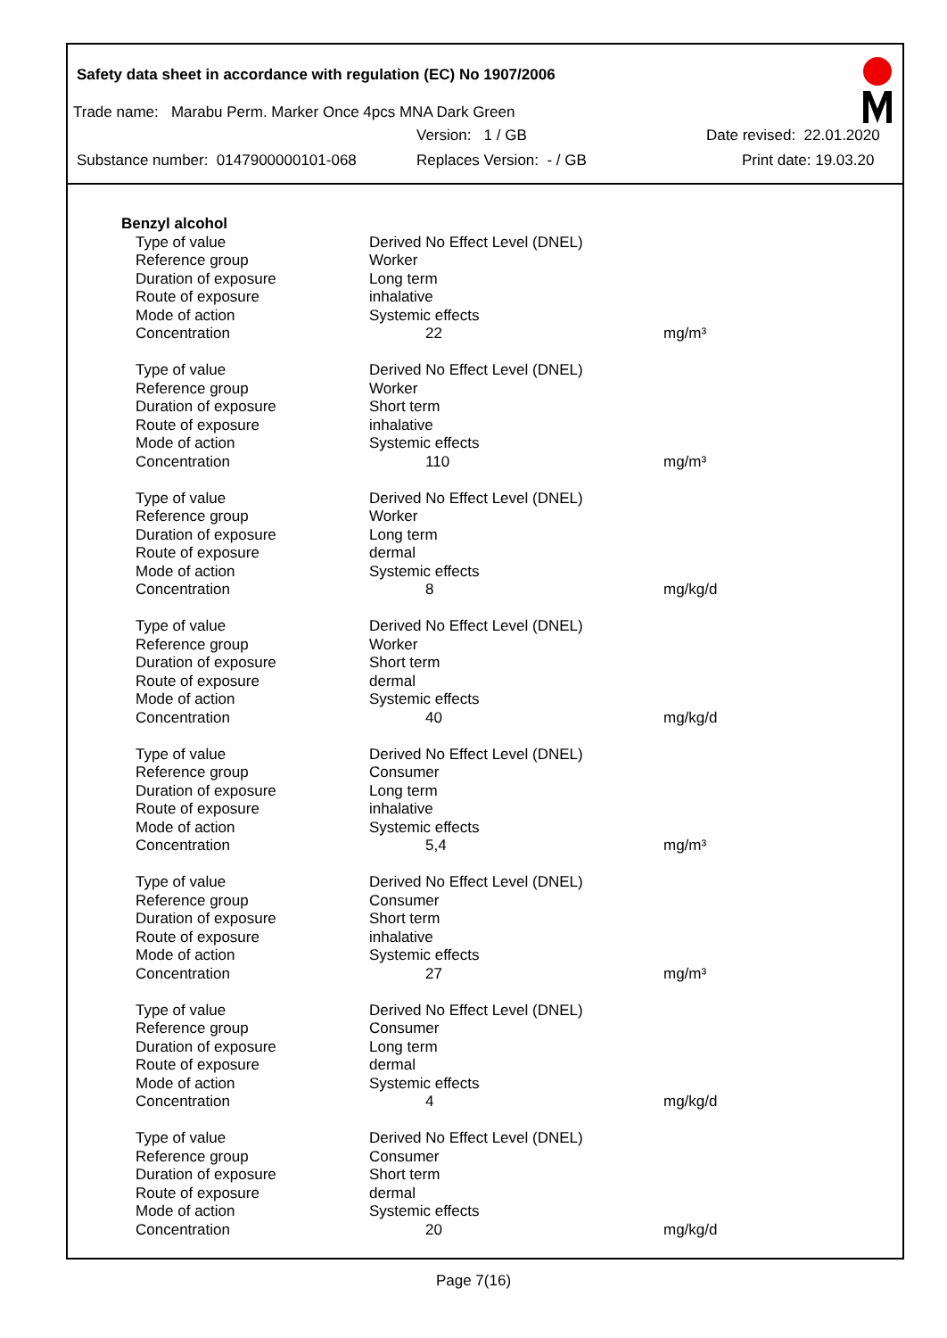Safety data sheet in accordance with regulation (EC) No 1907/2006
Trade name: Marabu Perm. Marker Once 4pcs MNA Dark Green
Version: 1 / GB Date revised: 22.01.2020
Substance number: 0147900000101-068 Replaces Version: - / GB Print date: 19.03.20
| Benzyl alcohol | | |
| Type of value | Derived No Effect Level (DNEL) | |
| Reference group | Worker | |
| Duration of exposure | Long term | |
| Route of exposure | inhalative | |
| Mode of action | Systemic effects | |
| Concentration | 22 | mg/m³ |
| Type of value | Derived No Effect Level (DNEL) | |
| Reference group | Worker | |
| Duration of exposure | Short term | |
| Route of exposure | inhalative | |
| Mode of action | Systemic effects | |
| Concentration | 110 | mg/m³ |
| Type of value | Derived No Effect Level (DNEL) | |
| Reference group | Worker | |
| Duration of exposure | Long term | |
| Route of exposure | dermal | |
| Mode of action | Systemic effects | |
| Concentration | 8 | mg/kg/d |
| Type of value | Derived No Effect Level (DNEL) | |
| Reference group | Worker | |
| Duration of exposure | Short term | |
| Route of exposure | dermal | |
| Mode of action | Systemic effects | |
| Concentration | 40 | mg/kg/d |
| Type of value | Derived No Effect Level (DNEL) | |
| Reference group | Consumer | |
| Duration of exposure | Long term | |
| Route of exposure | inhalative | |
| Mode of action | Systemic effects | |
| Concentration | 5,4 | mg/m³ |
| Type of value | Derived No Effect Level (DNEL) | |
| Reference group | Consumer | |
| Duration of exposure | Short term | |
| Route of exposure | inhalative | |
| Mode of action | Systemic effects | |
| Concentration | 27 | mg/m³ |
| Type of value | Derived No Effect Level (DNEL) | |
| Reference group | Consumer | |
| Duration of exposure | Long term | |
| Route of exposure | dermal | |
| Mode of action | Systemic effects | |
| Concentration | 4 | mg/kg/d |
| Type of value | Derived No Effect Level (DNEL) | |
| Reference group | Consumer | |
| Duration of exposure | Short term | |
| Route of exposure | dermal | |
| Mode of action | Systemic effects | |
| Concentration | 20 | mg/kg/d |
Page 7(16)